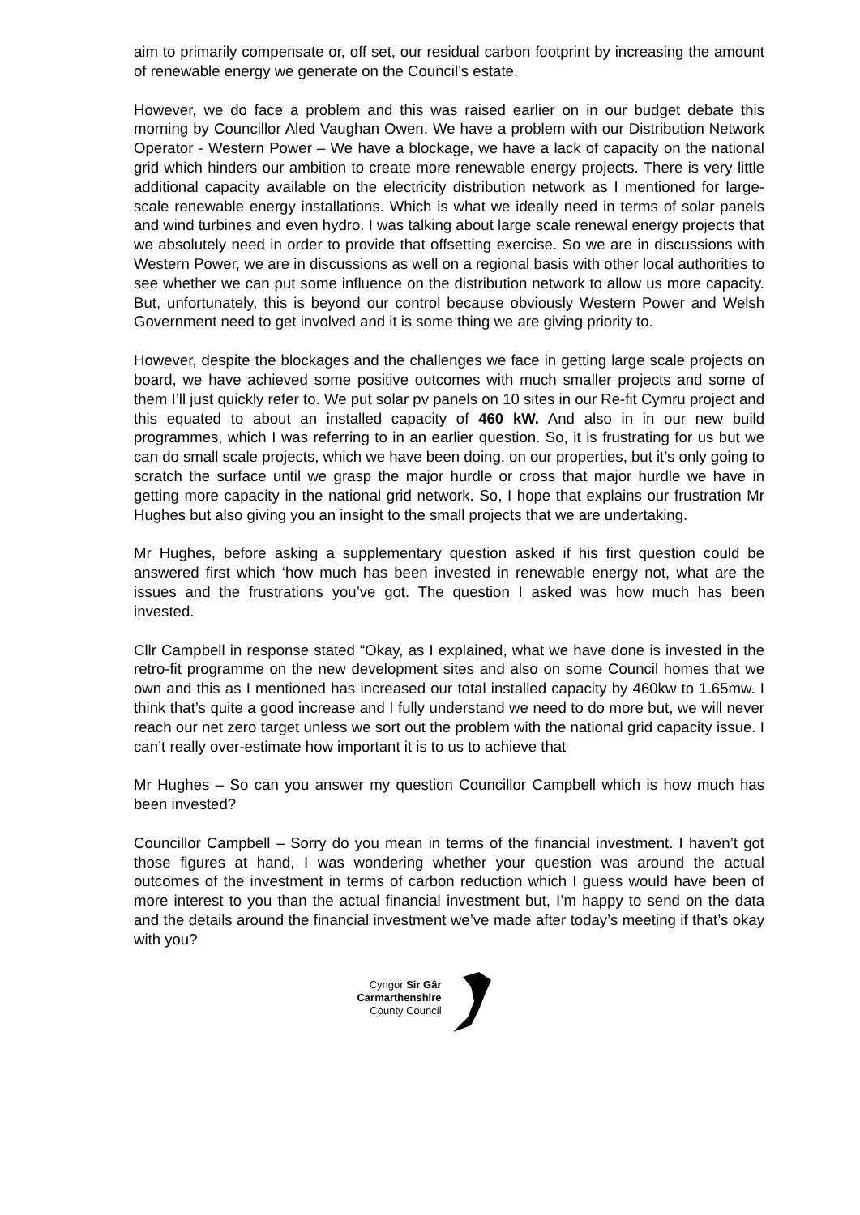aim to primarily compensate or, off set, our residual carbon footprint by increasing the amount of renewable energy we generate on the Council’s estate.
However, we do face a problem and this was raised earlier on in our budget debate this morning by Councillor Aled Vaughan Owen. We have a problem with our Distribution Network Operator - Western Power – We have a blockage, we have a lack of capacity on the national grid which hinders our ambition to create more renewable energy projects. There is very little additional capacity available on the electricity distribution network as I mentioned for large-scale renewable energy installations. Which is what we ideally need in terms of solar panels and wind turbines and even hydro. I was talking about large scale renewal energy projects that we absolutely need in order to provide that offsetting exercise. So we are in discussions with Western Power, we are in discussions as well on a regional basis with other local authorities to see whether we can put some influence on the distribution network to allow us more capacity. But, unfortunately, this is beyond our control because obviously Western Power and Welsh Government need to get involved and it is some thing we are giving priority to.
However, despite the blockages and the challenges we face in getting large scale projects on board, we have achieved some positive outcomes with much smaller projects and some of them I’ll just quickly refer to. We put solar pv panels on 10 sites in our Re-fit Cymru project and this equated to about an installed capacity of 460 kW. And also in in our new build programmes, which I was referring to in an earlier question. So, it is frustrating for us but we can do small scale projects, which we have been doing, on our properties, but it’s only going to scratch the surface until we grasp the major hurdle or cross that major hurdle we have in getting more capacity in the national grid network. So, I hope that explains our frustration Mr Hughes but also giving you an insight to the small projects that we are undertaking.
Mr Hughes, before asking a supplementary question asked if his first question could be answered first which ‘how much has been invested in renewable energy not, what are the issues and the frustrations you’ve got. The question I asked was how much has been invested.
Cllr Campbell in response stated “Okay, as I explained, what we have done is invested in the retro-fit programme on the new development sites and also on some Council homes that we own and this as I mentioned has increased our total installed capacity by 460kw to 1.65mw. I think that’s quite a good increase and I fully understand we need to do more but, we will never reach our net zero target unless we sort out the problem with the national grid capacity issue. I can’t really over-estimate how important it is to us to achieve that
Mr Hughes – So can you answer my question Councillor Campbell which is how much has been invested?
Councillor Campbell – Sorry do you mean in terms of the financial investment. I haven’t got those figures at hand, I was wondering whether your question was around the actual outcomes of the investment in terms of carbon reduction which I guess would have been of more interest to you than the actual financial investment but, I’m happy to send on the data and the details around the financial investment we’ve made after today’s meeting if that’s okay with you?
Cyngor Sir Gâr
Carmarthenshire
County Council